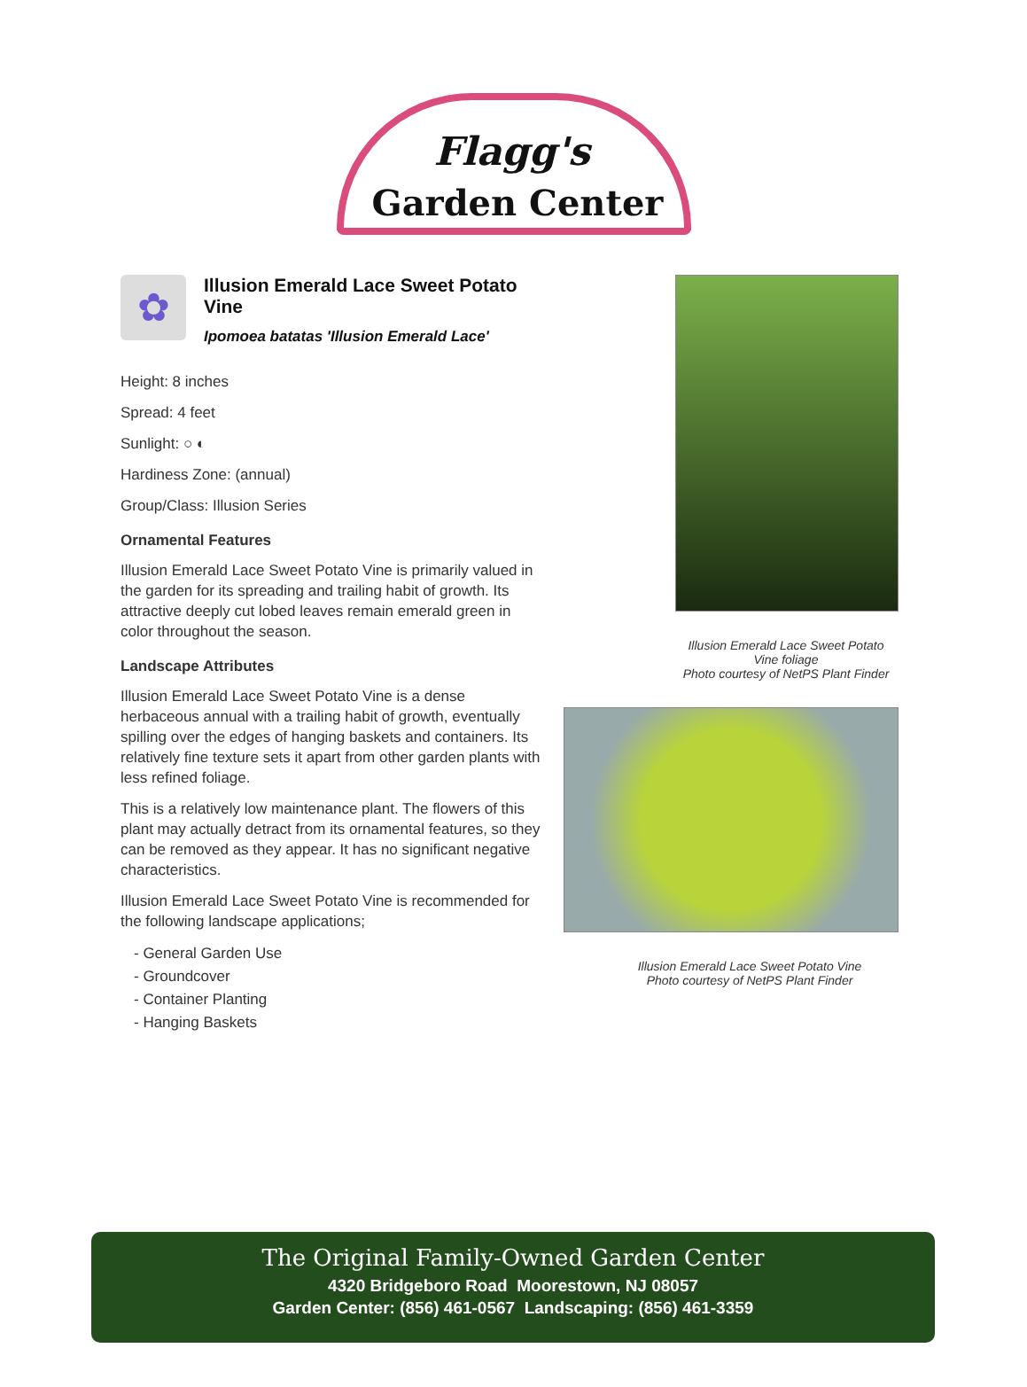Flagg's
Garden Center
✿
Illusion Emerald Lace Sweet Potato Vine
Ipomoea batatas 'Illusion Emerald Lace'
Height: 8 inches
Spread: 4 feet
Sunlight: ○ ◐
Hardiness Zone: (annual)
Group/Class: Illusion Series
Ornamental Features
Illusion Emerald Lace Sweet Potato Vine is primarily valued in the garden for its spreading and trailing habit of growth. Its attractive deeply cut lobed leaves remain emerald green in color throughout the season.
Landscape Attributes
Illusion Emerald Lace Sweet Potato Vine is a dense herbaceous annual with a trailing habit of growth, eventually spilling over the edges of hanging baskets and containers. Its relatively fine texture sets it apart from other garden plants with less refined foliage.
This is a relatively low maintenance plant. The flowers of this plant may actually detract from its ornamental features, so they can be removed as they appear. It has no significant negative characteristics.
Illusion Emerald Lace Sweet Potato Vine is recommended for the following landscape applications;
- General Garden Use
- Groundcover
- Container Planting
- Hanging Baskets
Illusion Emerald Lace Sweet Potato Vine foliage
Photo courtesy of NetPS Plant Finder
Illusion Emerald Lace Sweet Potato Vine
Photo courtesy of NetPS Plant Finder
The Original Family-Owned Garden Center
4320 Bridgeboro Road Moorestown, NJ 08057
Garden Center: (856) 461-0567 Landscaping: (856) 461-3359